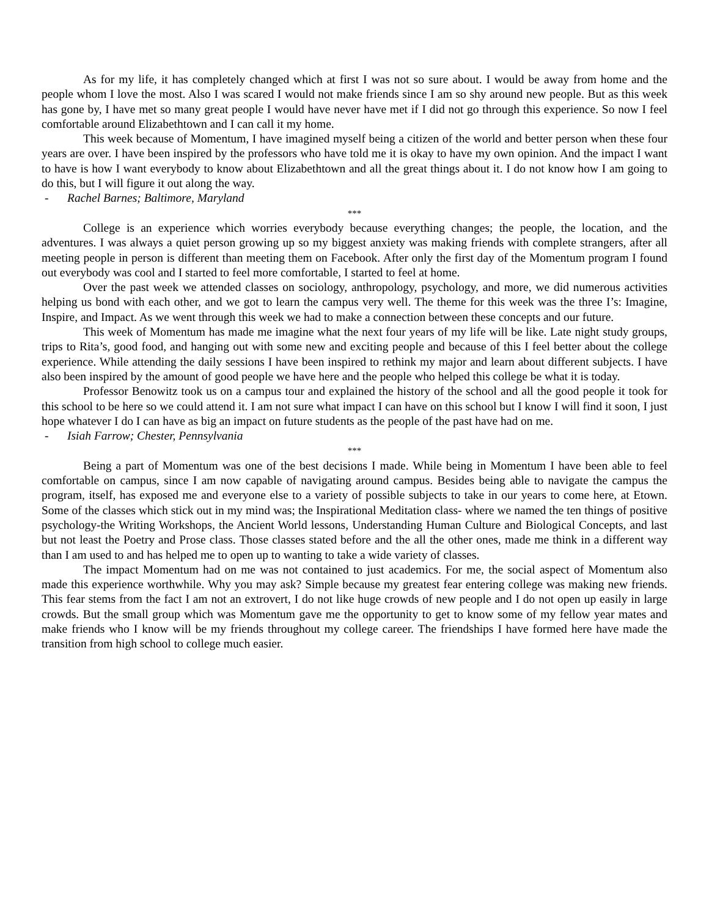As for my life, it has completely changed which at first I was not so sure about. I would be away from home and the people whom I love the most. Also I was scared I would not make friends since I am so shy around new people. But as this week has gone by, I have met so many great people I would have never have met if I did not go through this experience. So now I feel comfortable around Elizabethtown and I can call it my home.
This week because of Momentum, I have imagined myself being a citizen of the world and better person when these four years are over. I have been inspired by the professors who have told me it is okay to have my own opinion. And the impact I want to have is how I want everybody to know about Elizabethtown and all the great things about it. I do not know how I am going to do this, but I will figure it out along the way.
- Rachel Barnes; Baltimore, Maryland
***
College is an experience which worries everybody because everything changes; the people, the location, and the adventures. I was always a quiet person growing up so my biggest anxiety was making friends with complete strangers, after all meeting people in person is different than meeting them on Facebook. After only the first day of the Momentum program I found out everybody was cool and I started to feel more comfortable, I started to feel at home.
Over the past week we attended classes on sociology, anthropology, psychology, and more, we did numerous activities helping us bond with each other, and we got to learn the campus very well. The theme for this week was the three I’s: Imagine, Inspire, and Impact. As we went through this week we had to make a connection between these concepts and our future.
This week of Momentum has made me imagine what the next four years of my life will be like. Late night study groups, trips to Rita’s, good food, and hanging out with some new and exciting people and because of this I feel better about the college experience. While attending the daily sessions I have been inspired to rethink my major and learn about different subjects. I have also been inspired by the amount of good people we have here and the people who helped this college be what it is today.
Professor Benowitz took us on a campus tour and explained the history of the school and all the good people it took for this school to be here so we could attend it. I am not sure what impact I can have on this school but I know I will find it soon, I just hope whatever I do I can have as big an impact on future students as the people of the past have had on me.
- Isiah Farrow; Chester, Pennsylvania
***
Being a part of Momentum was one of the best decisions I made. While being in Momentum I have been able to feel comfortable on campus, since I am now capable of navigating around campus. Besides being able to navigate the campus the program, itself, has exposed me and everyone else to a variety of possible subjects to take in our years to come here, at Etown. Some of the classes which stick out in my mind was; the Inspirational Meditation class- where we named the ten things of positive psychology-the Writing Workshops, the Ancient World lessons, Understanding Human Culture and Biological Concepts, and last but not least the Poetry and Prose class. Those classes stated before and the all the other ones, made me think in a different way than I am used to and has helped me to open up to wanting to take a wide variety of classes.
The impact Momentum had on me was not contained to just academics. For me, the social aspect of Momentum also made this experience worthwhile. Why you may ask? Simple because my greatest fear entering college was making new friends. This fear stems from the fact I am not an extrovert, I do not like huge crowds of new people and I do not open up easily in large crowds. But the small group which was Momentum gave me the opportunity to get to know some of my fellow year mates and make friends who I know will be my friends throughout my college career. The friendships I have formed here have made the transition from high school to college much easier.